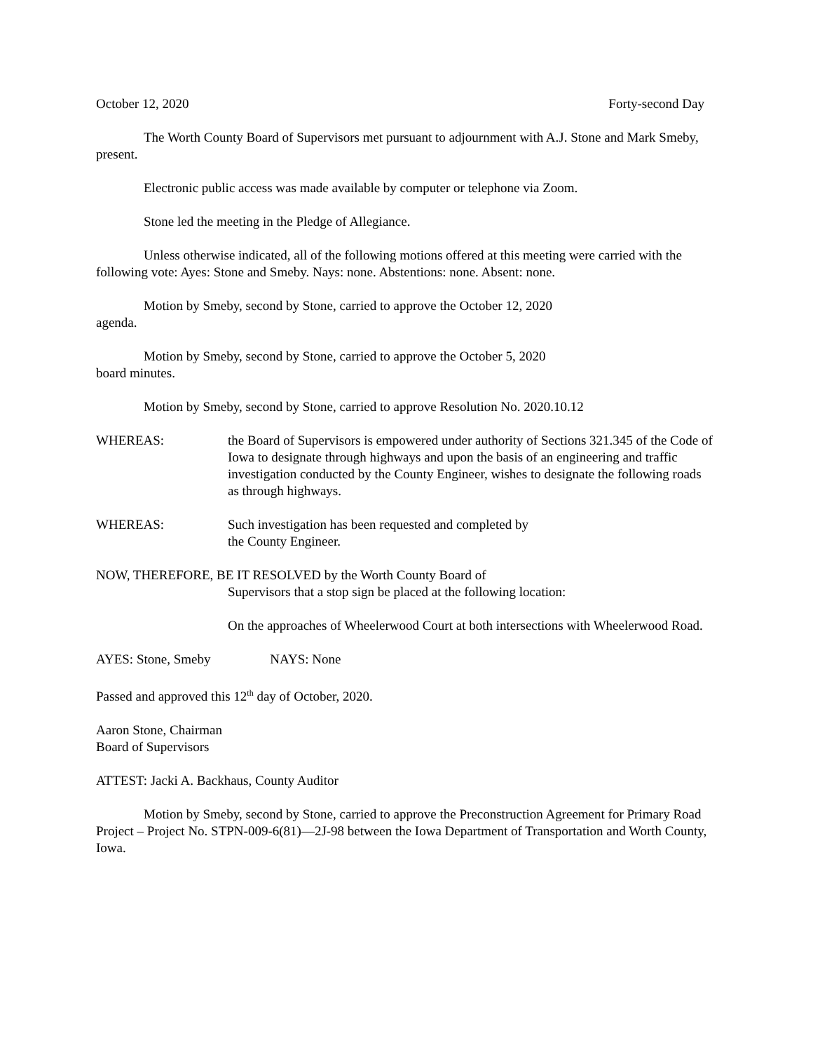October 12, 2020 Forty-second Day
The Worth County Board of Supervisors met pursuant to adjournment with A.J. Stone and Mark Smeby, present.
Electronic public access was made available by computer or telephone via Zoom.
Stone led the meeting in the Pledge of Allegiance.
Unless otherwise indicated, all of the following motions offered at this meeting were carried with the following vote: Ayes: Stone and Smeby. Nays: none. Abstentions: none. Absent: none.
Motion by Smeby, second by Stone, carried to approve the October 12, 2020
agenda.
Motion by Smeby, second by Stone, carried to approve the October 5, 2020
board minutes.
Motion by Smeby, second by Stone, carried to approve Resolution No. 2020.10.12
WHEREAS: the Board of Supervisors is empowered under authority of Sections 321.345 of the Code of Iowa to designate through highways and upon the basis of an engineering and traffic
investigation conducted by the County Engineer, wishes to designate the following roads as through highways.
WHEREAS: Such investigation has been requested and completed by
the County Engineer.
NOW, THEREFORE, BE IT RESOLVED by the Worth County Board of
Supervisors that a stop sign be placed at the following location:
On the approaches of Wheelerwood Court at both intersections with Wheelerwood Road.
AYES: Stone, Smeby NAYS: None
Passed and approved this 12<sup>th</sup> day of October, 2020.
Aaron Stone, Chairman
Board of Supervisors
ATTEST: Jacki A. Backhaus, County Auditor
Motion by Smeby, second by Stone, carried to approve the Preconstruction Agreement for Primary Road Project – Project No. STPN-009-6(81)—2J-98 between the Iowa Department of Transportation and Worth County, Iowa.